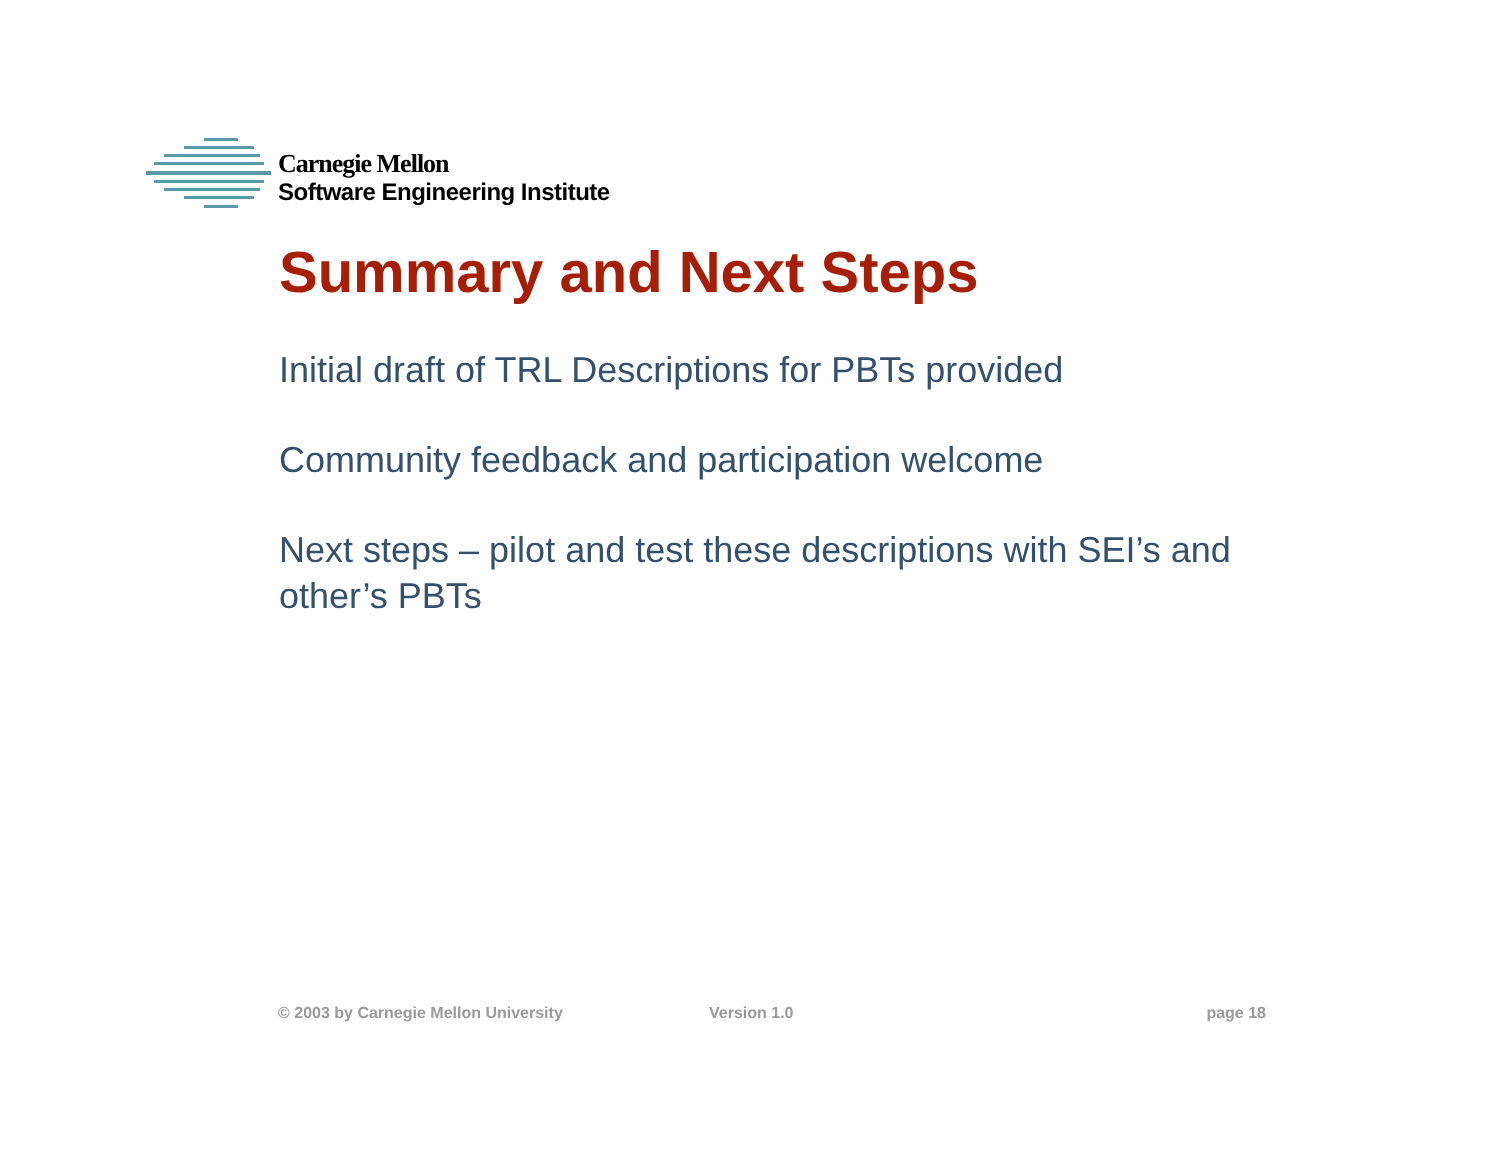Carnegie Mellon
Software Engineering Institute
Summary and Next Steps
Initial draft of TRL Descriptions for PBTs provided
Community feedback and participation welcome
Next steps – pilot and test these descriptions with SEI’s and other’s PBTs
© 2003 by Carnegie Mellon University Version 1.0 page 18